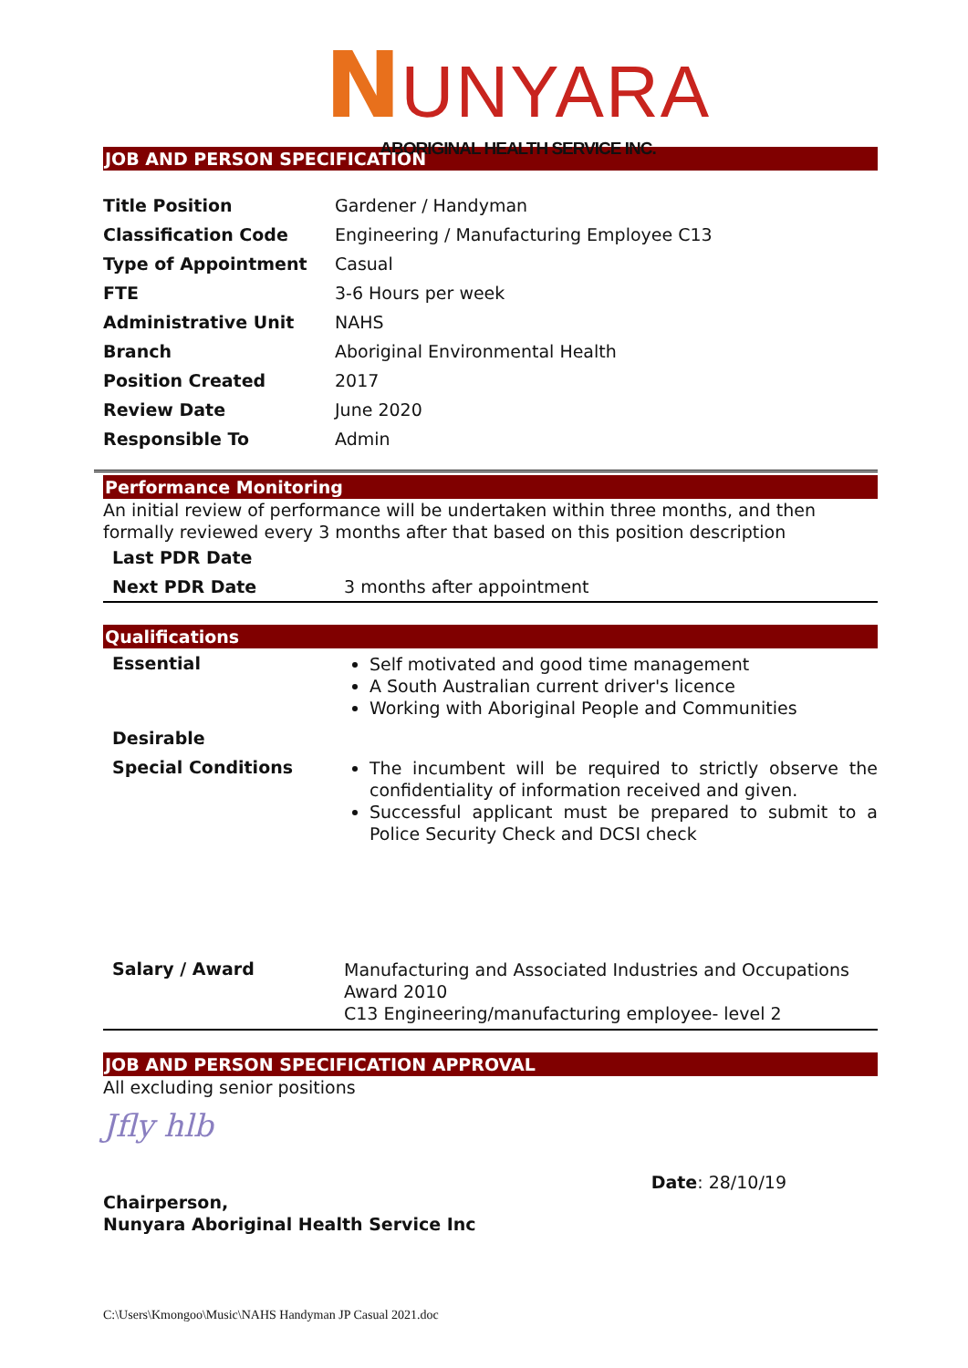NUNYARA
ABORIGINAL HEALTH SERVICE INC.
JOB AND PERSON SPECIFICATION
| Title Position | Gardener / Handyman |
| Classification Code | Engineering / Manufacturing Employee C13 |
| Type of Appointment | Casual |
| FTE | 3-6 Hours per week |
| Administrative Unit | NAHS |
| Branch | Aboriginal Environmental Health |
| Position Created | 2017 |
| Review Date | June 2020 |
| Responsible To | Admin |
Performance Monitoring
An initial review of performance will be undertaken within three months, and then formally reviewed every 3 months after that based on this position description
| Last PDR Date | |
| Next PDR Date | 3 months after appointment |
Qualifications
| Essential | Self motivated and good time management A South Australian current driver's licence Working with Aboriginal People and Communities |
| Desirable | |
| Special Conditions | The incumbent will be required to strictly observe the confidentiality of information received and given. Successful applicant must be prepared to submit to a Police Security Check and DCSI check |
| Salary / Award | Manufacturing and Associated Industries and Occupations Award 2010 C13 Engineering/manufacturing employee- level 2 |
JOB AND PERSON SPECIFICATION APPROVAL
All excluding senior positions
Jfly hlb
Chairperson,
Nunyara Aboriginal Health Service Inc
Date: 28/10/19
C:\Users\Kmongoo\Music\NAHS Handyman JP Casual 2021.doc